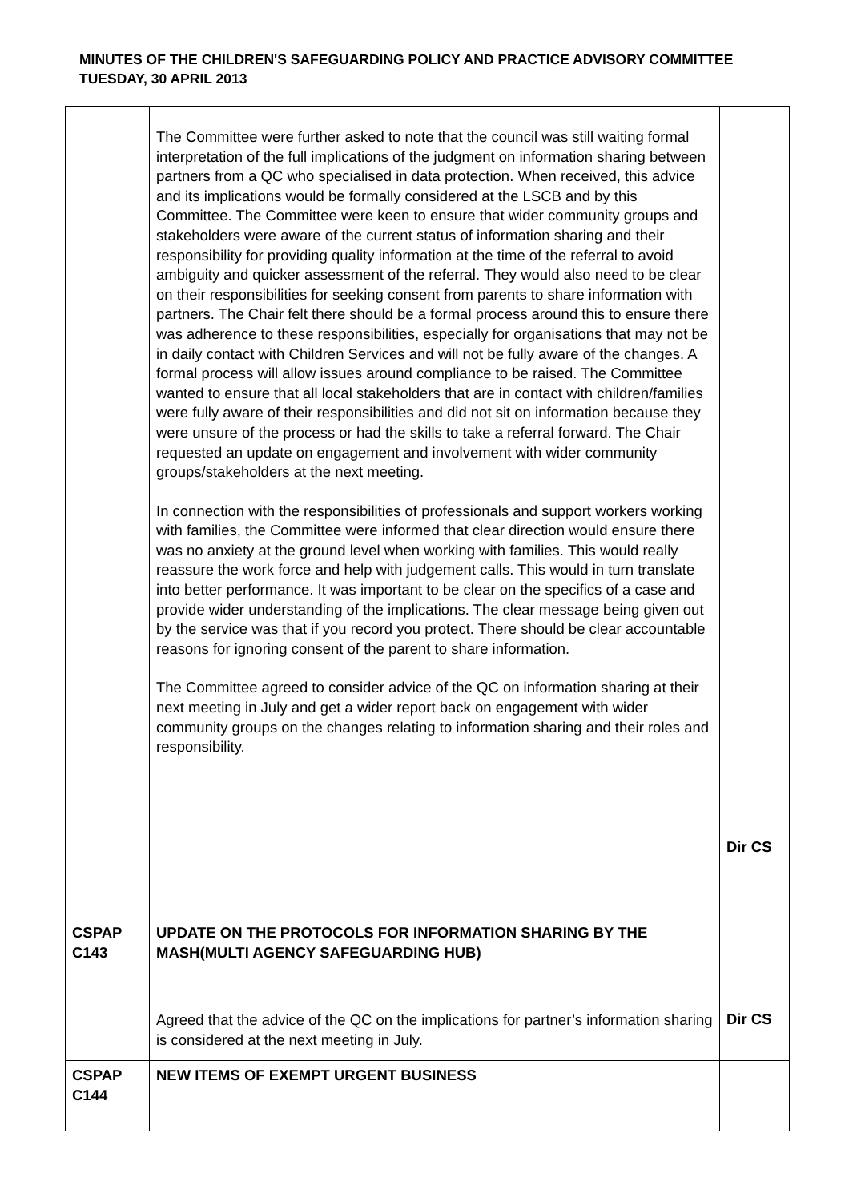MINUTES OF THE CHILDREN'S SAFEGUARDING POLICY AND PRACTICE ADVISORY COMMITTEE
TUESDAY, 30 APRIL 2013
| | The Committee were further asked to note that the council was still waiting formal interpretation of the full implications of the judgment on information sharing between partners from a QC who specialised in data protection. When received, this advice and its implications would be formally considered at the LSCB and by this Committee. The Committee were keen to ensure that wider community groups and stakeholders were aware of the current status of information sharing and their responsibility for providing quality information at the time of the referral to avoid ambiguity and quicker assessment of the referral. They would also need to be clear on their responsibilities for seeking consent from parents to share information with partners. The Chair felt there should be a formal process around this to ensure there was adherence to these responsibilities, especially for organisations that may not be in daily contact with Children Services and will not be fully aware of the changes. A formal process will allow issues around compliance to be raised. The Committee wanted to ensure that all local stakeholders that are in contact with children/families were fully aware of their responsibilities and did not sit on information because they were unsure of the process or had the skills to take a referral forward. The Chair requested an update on engagement and involvement with wider community groups/stakeholders at the next meeting. In connection with the responsibilities of professionals and support workers working with families, the Committee were informed that clear direction would ensure there was no anxiety at the ground level when working with families. This would really reassure the work force and help with judgement calls. This would in turn translate into better performance. It was important to be clear on the specifics of a case and provide wider understanding of the implications. The clear message being given out by the service was that if you record you protect. There should be clear accountable reasons for ignoring consent of the parent to share information. The Committee agreed to consider advice of the QC on information sharing at their next meeting in July and get a wider report back on engagement with wider community groups on the changes relating to information sharing and their roles and responsibility. | Dir CS |
| CSPAP C143 | UPDATE ON THE PROTOCOLS FOR INFORMATION SHARING BY THE MASH(MULTI AGENCY SAFEGUARDING HUB) Agreed that the advice of the QC on the implications for partner’s information sharing is considered at the next meeting in July. | Dir CS |
| CSPAP C144 | NEW ITEMS OF EXEMPT URGENT BUSINESS | |